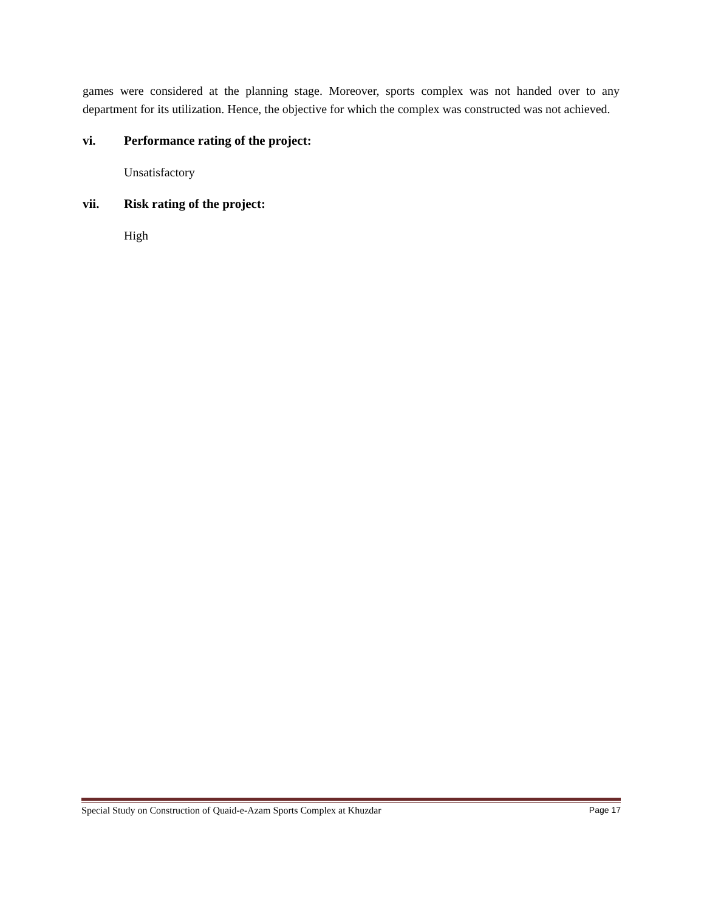games were considered at the planning stage. Moreover, sports complex was not handed over to any department for its utilization. Hence, the objective for which the complex was constructed was not achieved.
vi. Performance rating of the project:
Unsatisfactory
vii. Risk rating of the project:
High
Special Study on Construction of Quaid-e-Azam Sports Complex at Khuzdar Page 17